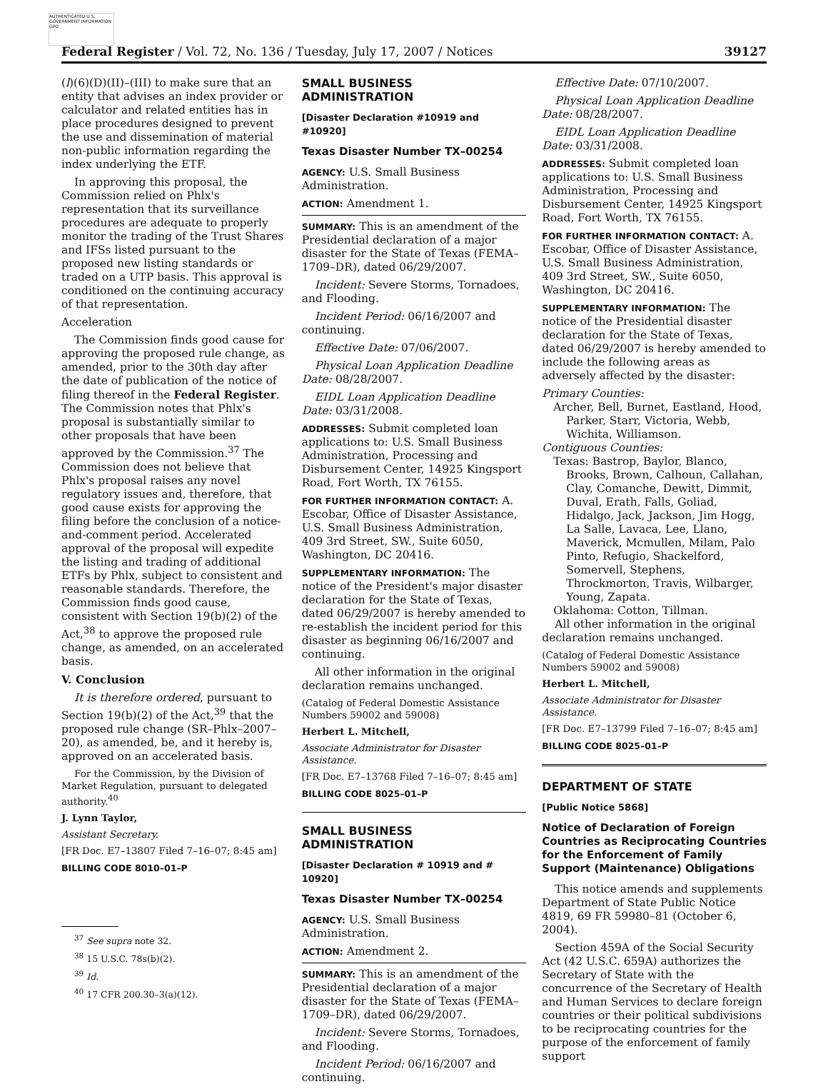AUTHENTICATED U.S. GOVERNMENT INFORMATION GPO
Federal Register / Vol. 72, No. 136 / Tuesday, July 17, 2007 / Notices 39127
(l)(6)(D)(II)–(III) to make sure that an entity that advises an index provider or calculator and related entities has in place procedures designed to prevent the use and dissemination of material non-public information regarding the index underlying the ETF.
In approving this proposal, the Commission relied on Phlx's representation that its surveillance procedures are adequate to properly monitor the trading of the Trust Shares and IFSs listed pursuant to the proposed new listing standards or traded on a UTP basis. This approval is conditioned on the continuing accuracy of that representation.
Acceleration
The Commission finds good cause for approving the proposed rule change, as amended, prior to the 30th day after the date of publication of the notice of filing thereof in the Federal Register. The Commission notes that Phlx's proposal is substantially similar to other proposals that have been approved by the Commission.<sup>37</sup> The Commission does not believe that Phlx's proposal raises any novel regulatory issues and, therefore, that good cause exists for approving the filing before the conclusion of a notice-and-comment period. Accelerated approval of the proposal will expedite the listing and trading of additional ETFs by Phlx, subject to consistent and reasonable standards. Therefore, the Commission finds good cause, consistent with Section 19(b)(2) of the Act,<sup>38</sup> to approve the proposed rule change, as amended, on an accelerated basis.
V. Conclusion
It is therefore ordered, pursuant to Section 19(b)(2) of the Act,<sup>39</sup> that the proposed rule change (SR–Phlx–2007–20), as amended, be, and it hereby is, approved on an accelerated basis.
For the Commission, by the Division of Market Regulation, pursuant to delegated authority.<sup>40</sup>
J. Lynn Taylor,
Assistant Secretary.
[FR Doc. E7–13807 Filed 7–16–07; 8:45 am]
BILLING CODE 8010–01–P
<sup>37</sup> See supra note 32.
<sup>38</sup> 15 U.S.C. 78s(b)(2).
<sup>39</sup> Id.
<sup>40</sup> 17 CFR 200.30–3(a)(12).
SMALL BUSINESS ADMINISTRATION
[Disaster Declaration #10919 and #10920]
Texas Disaster Number TX–00254
AGENCY: U.S. Small Business Administration.
ACTION: Amendment 1.
SUMMARY: This is an amendment of the Presidential declaration of a major disaster for the State of Texas (FEMA–1709–DR), dated 06/29/2007.
Incident: Severe Storms, Tornadoes, and Flooding.
Incident Period: 06/16/2007 and continuing.
Effective Date: 07/06/2007.
Physical Loan Application Deadline Date: 08/28/2007.
EIDL Loan Application Deadline Date: 03/31/2008.
ADDRESSES: Submit completed loan applications to: U.S. Small Business Administration, Processing and Disbursement Center, 14925 Kingsport Road, Fort Worth, TX 76155.
FOR FURTHER INFORMATION CONTACT: A. Escobar, Office of Disaster Assistance, U.S. Small Business Administration, 409 3rd Street, SW., Suite 6050, Washington, DC 20416.
SUPPLEMENTARY INFORMATION: The notice of the President's major disaster declaration for the State of Texas, dated 06/29/2007 is hereby amended to re-establish the incident period for this disaster as beginning 06/16/2007 and continuing.
All other information in the original declaration remains unchanged.
(Catalog of Federal Domestic Assistance Numbers 59002 and 59008)
Herbert L. Mitchell,
Associate Administrator for Disaster Assistance.
[FR Doc. E7–13768 Filed 7–16–07; 8:45 am]
BILLING CODE 8025–01–P
SMALL BUSINESS ADMINISTRATION
[Disaster Declaration # 10919 and # 10920]
Texas Disaster Number TX–00254
AGENCY: U.S. Small Business Administration.
ACTION: Amendment 2.
SUMMARY: This is an amendment of the Presidential declaration of a major disaster for the State of Texas (FEMA–1709–DR), dated 06/29/2007.
Incident: Severe Storms, Tornadoes, and Flooding.
Incident Period: 06/16/2007 and continuing.
Effective Date: 07/10/2007.
Physical Loan Application Deadline Date: 08/28/2007.
EIDL Loan Application Deadline Date: 03/31/2008.
ADDRESSES: Submit completed loan applications to: U.S. Small Business Administration, Processing and Disbursement Center, 14925 Kingsport Road, Fort Worth, TX 76155.
FOR FURTHER INFORMATION CONTACT: A. Escobar, Office of Disaster Assistance, U.S. Small Business Administration, 409 3rd Street, SW., Suite 6050, Washington, DC 20416.
SUPPLEMENTARY INFORMATION: The notice of the Presidential disaster declaration for the State of Texas, dated 06/29/2007 is hereby amended to include the following areas as adversely affected by the disaster:
Primary Counties:
Archer, Bell, Burnet, Eastland, Hood, Parker, Starr, Victoria, Webb, Wichita, Williamson.
Contiguous Counties:
Texas: Bastrop, Baylor, Blanco, Brooks, Brown, Calhoun, Callahan, Clay, Comanche, Dewitt, Dimmit, Duval, Erath, Falls, Goliad, Hidalgo, Jack, Jackson, Jim Hogg, La Salle, Lavaca, Lee, Llano, Maverick, Mcmullen, Milam, Palo Pinto, Refugio, Shackelford, Somervell, Stephens, Throckmorton, Travis, Wilbarger, Young, Zapata.
Oklahoma: Cotton, Tillman.
All other information in the original declaration remains unchanged.
(Catalog of Federal Domestic Assistance Numbers 59002 and 59008)
Herbert L. Mitchell,
Associate Administrator for Disaster Assistance.
[FR Doc. E7–13799 Filed 7–16–07; 8:45 am]
BILLING CODE 8025–01–P
DEPARTMENT OF STATE
[Public Notice 5868]
Notice of Declaration of Foreign Countries as Reciprocating Countries for the Enforcement of Family Support (Maintenance) Obligations
This notice amends and supplements Department of State Public Notice 4819, 69 FR 59980–81 (October 6, 2004).
Section 459A of the Social Security Act (42 U.S.C. 659A) authorizes the Secretary of State with the concurrence of the Secretary of Health and Human Services to declare foreign countries or their political subdivisions to be reciprocating countries for the purpose of the enforcement of family support